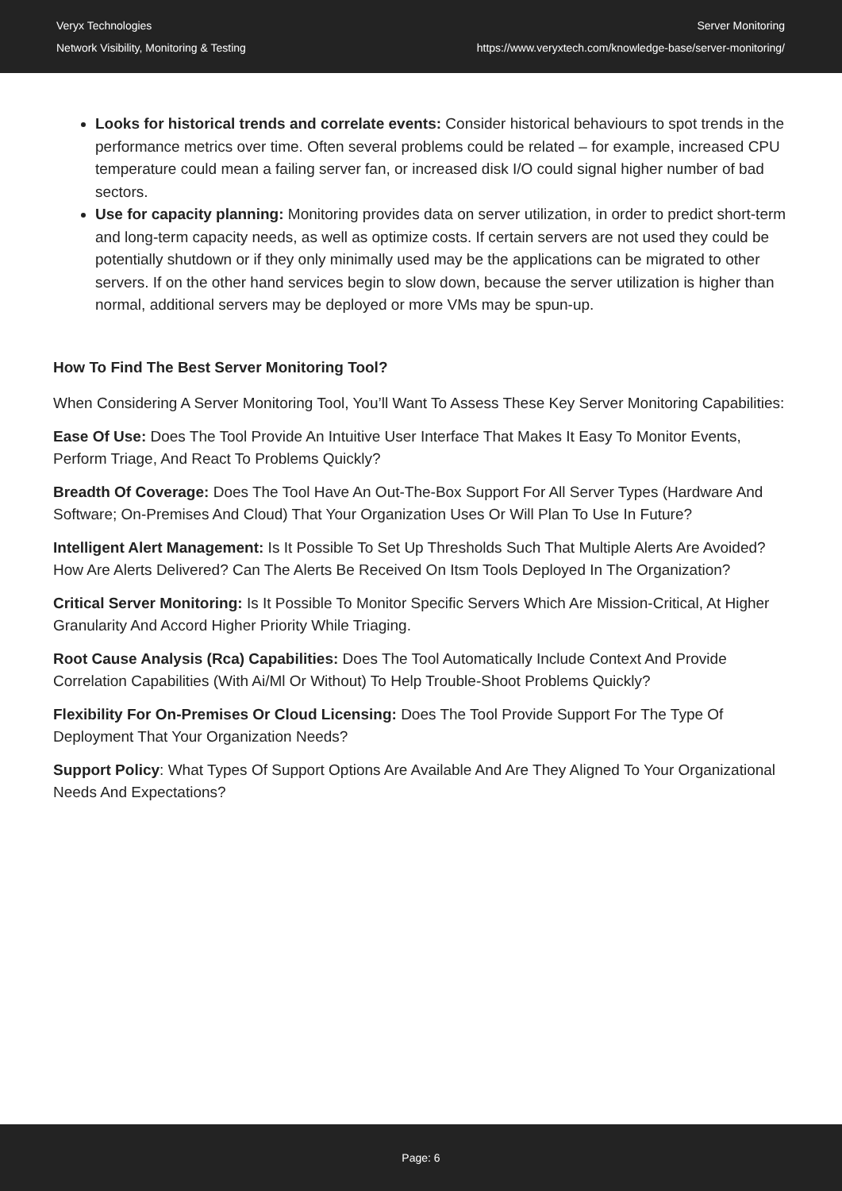Veryx Technologies
Network Visibility, Monitoring & Testing
Server Monitoring
https://www.veryxtech.com/knowledge-base/server-monitoring/
Looks for historical trends and correlate events: Consider historical behaviours to spot trends in the performance metrics over time. Often several problems could be related – for example, increased CPU temperature could mean a failing server fan, or increased disk I/O could signal higher number of bad sectors.
Use for capacity planning: Monitoring provides data on server utilization, in order to predict short-term and long-term capacity needs, as well as optimize costs. If certain servers are not used they could be potentially shutdown or if they only minimally used may be the applications can be migrated to other servers. If on the other hand services begin to slow down, because the server utilization is higher than normal, additional servers may be deployed or more VMs may be spun-up.
How To Find The Best Server Monitoring Tool?
When Considering A Server Monitoring Tool, You’ll Want To Assess These Key Server Monitoring Capabilities:
Ease Of Use: Does The Tool Provide An Intuitive User Interface That Makes It Easy To Monitor Events, Perform Triage, And React To Problems Quickly?
Breadth Of Coverage: Does The Tool Have An Out-The-Box Support For All Server Types (Hardware And Software; On-Premises And Cloud) That Your Organization Uses Or Will Plan To Use In Future?
Intelligent Alert Management: Is It Possible To Set Up Thresholds Such That Multiple Alerts Are Avoided? How Are Alerts Delivered? Can The Alerts Be Received On Itsm Tools Deployed In The Organization?
Critical Server Monitoring: Is It Possible To Monitor Specific Servers Which Are Mission-Critical, At Higher Granularity And Accord Higher Priority While Triaging.
Root Cause Analysis (Rca) Capabilities: Does The Tool Automatically Include Context And Provide Correlation Capabilities (With Ai/Ml Or Without) To Help Trouble-Shoot Problems Quickly?
Flexibility For On-Premises Or Cloud Licensing: Does The Tool Provide Support For The Type Of Deployment That Your Organization Needs?
Support Policy: What Types Of Support Options Are Available And Are They Aligned To Your Organizational Needs And Expectations?
Page: 6